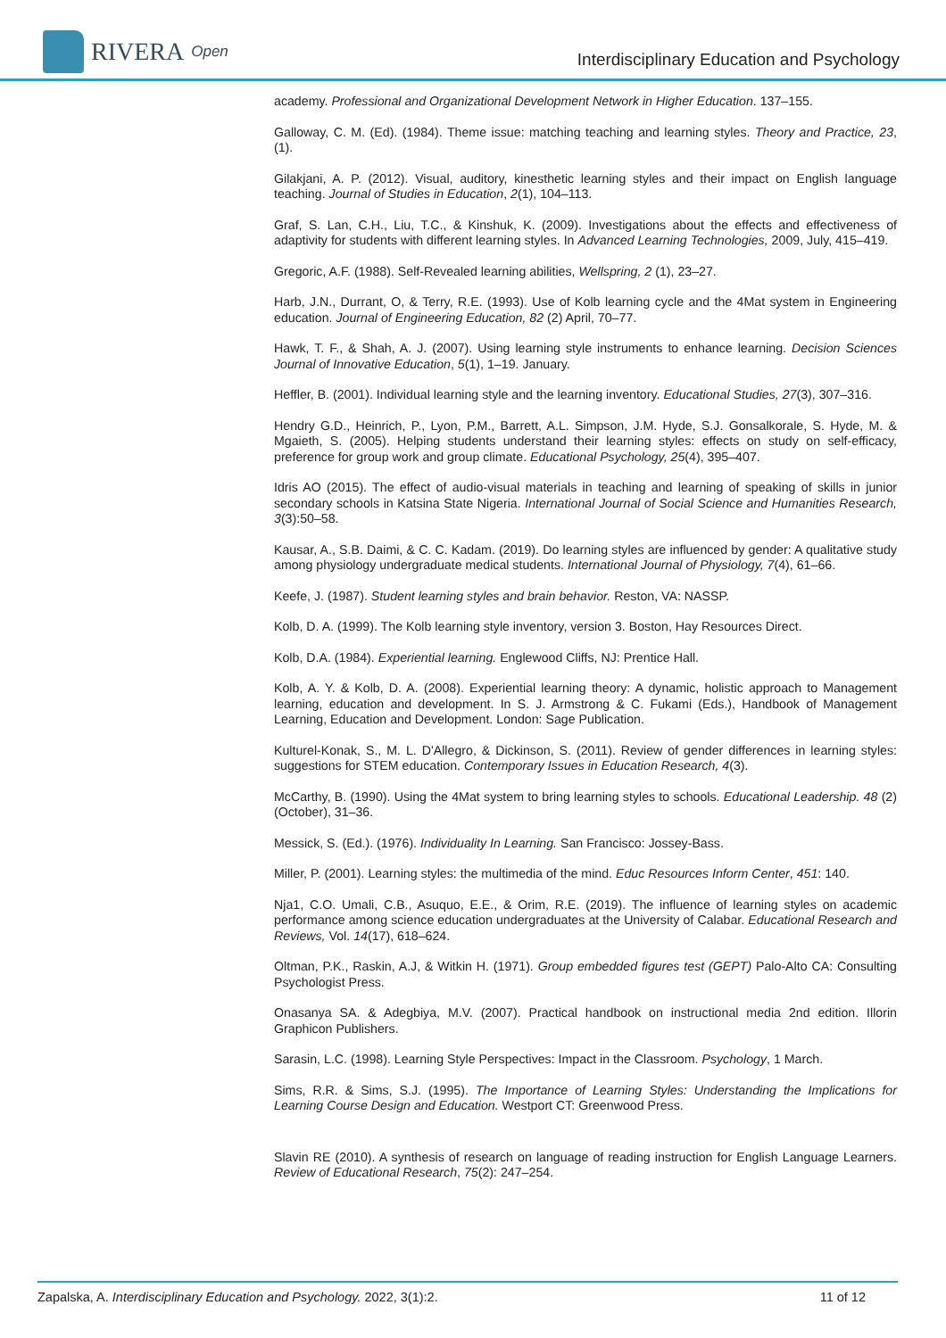RIVERA Open
Interdisciplinary Education and Psychology
academy. Professional and Organizational Development Network in Higher Education. 137–155.
Galloway, C. M. (Ed). (1984). Theme issue: matching teaching and learning styles. Theory and Practice, 23, (1).
Gilakjani, A. P. (2012). Visual, auditory, kinesthetic learning styles and their impact on English language teaching. Journal of Studies in Education, 2(1), 104–113.
Graf, S. Lan, C.H., Liu, T.C., & Kinshuk, K. (2009). Investigations about the effects and effectiveness of adaptivity for students with different learning styles. In Advanced Learning Technologies, 2009, July, 415–419.
Gregoric, A.F. (1988). Self-Revealed learning abilities, Wellspring, 2 (1), 23–27.
Harb, J.N., Durrant, O, & Terry, R.E. (1993). Use of Kolb learning cycle and the 4Mat system in Engineering education. Journal of Engineering Education, 82 (2) April, 70–77.
Hawk, T. F., & Shah, A. J. (2007). Using learning style instruments to enhance learning. Decision Sciences Journal of Innovative Education, 5(1), 1–19. January.
Heffler, B. (2001). Individual learning style and the learning inventory. Educational Studies, 27(3), 307–316.
Hendry G.D., Heinrich, P., Lyon, P.M., Barrett, A.L. Simpson, J.M. Hyde, S.J. Gonsalkorale, S. Hyde, M. & Mgaieth, S. (2005). Helping students understand their learning styles: effects on study on self-efficacy, preference for group work and group climate. Educational Psychology, 25(4), 395–407.
Idris AO (2015). The effect of audio-visual materials in teaching and learning of speaking of skills in junior secondary schools in Katsina State Nigeria. International Journal of Social Science and Humanities Research, 3(3):50–58.
Kausar, A., S.B. Daimi, & C. C. Kadam. (2019). Do learning styles are influenced by gender: A qualitative study among physiology undergraduate medical students. International Journal of Physiology, 7(4), 61–66.
Keefe, J. (1987). Student learning styles and brain behavior. Reston, VA: NASSP.
Kolb, D. A. (1999). The Kolb learning style inventory, version 3. Boston, Hay Resources Direct.
Kolb, D.A. (1984). Experiential learning. Englewood Cliffs, NJ: Prentice Hall.
Kolb, A. Y. & Kolb, D. A. (2008). Experiential learning theory: A dynamic, holistic approach to Management learning, education and development. In S. J. Armstrong & C. Fukami (Eds.), Handbook of Management Learning, Education and Development. London: Sage Publication.
Kulturel-Konak, S., M. L. D'Allegro, & Dickinson, S. (2011). Review of gender differences in learning styles: suggestions for STEM education. Contemporary Issues in Education Research, 4(3).
McCarthy, B. (1990). Using the 4Mat system to bring learning styles to schools. Educational Leadership. 48 (2) (October), 31–36.
Messick, S. (Ed.). (1976). Individuality In Learning. San Francisco: Jossey-Bass.
Miller, P. (2001). Learning styles: the multimedia of the mind. Educ Resources Inform Center, 451: 140.
Nja1, C.O. Umali, C.B., Asuquo, E.E., & Orim, R.E. (2019). The influence of learning styles on academic performance among science education undergraduates at the University of Calabar. Educational Research and Reviews, Vol. 14(17), 618–624.
Oltman, P.K., Raskin, A.J, & Witkin H. (1971). Group embedded figures test (GEPT) Palo-Alto CA: Consulting Psychologist Press.
Onasanya SA. & Adegbiya, M.V. (2007). Practical handbook on instructional media 2nd edition. Illorin Graphicon Publishers.
Sarasin, L.C. (1998). Learning Style Perspectives: Impact in the Classroom. Psychology, 1 March.
Sims, R.R. & Sims, S.J. (1995). The Importance of Learning Styles: Understanding the Implications for Learning Course Design and Education. Westport CT: Greenwood Press.
Slavin RE (2010). A synthesis of research on language of reading instruction for English Language Learners. Review of Educational Research, 75(2): 247–254.
Zapalska, A. Interdisciplinary Education and Psychology. 2022, 3(1):2. 11 of 12